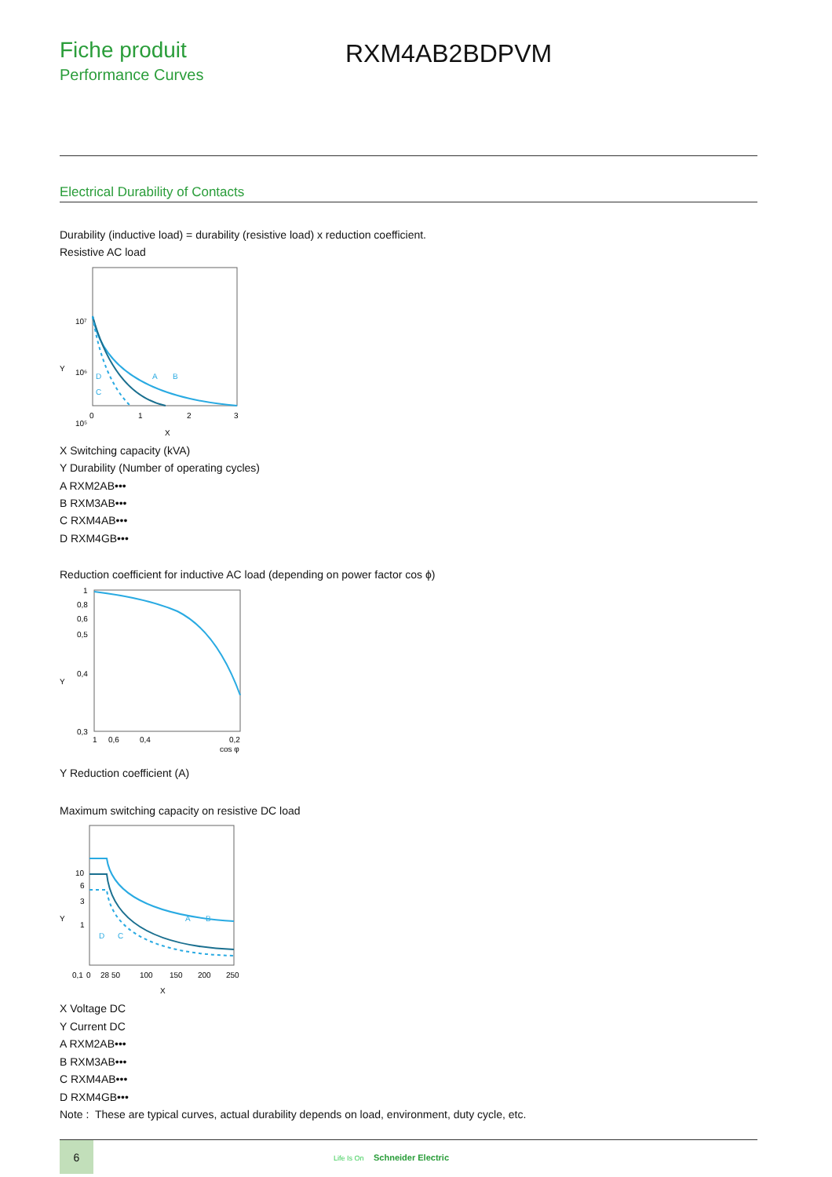Fiche produit
Performance Curves
RXM4AB2BDPVM
Electrical Durability of Contacts
Durability (inductive load) = durability (resistive load) x reduction coefficient.
Resistive AC load
10⁷
Y
10⁶
10⁵
0
1
2
3
X
D
C
A
B
X Switching capacity (kVA)
Y Durability (Number of operating cycles)
A RXM2AB•••
B RXM3AB•••
C RXM4AB•••
D RXM4GB•••
Reduction coefficient for inductive AC load (depending on power factor cos ϕ)
1
0,8
0,6
0,5
Y
0,4
0,3
1
0,6
0,4
0,2
cos φ
Y Reduction coefficient (A)
Maximum switching capacity on resistive DC load
10
6
Y
3
1
0,1
0
28 50
100
150
200
250
X
A
B
D
C
X Voltage DC
Y Current DC
A RXM2AB•••
B RXM3AB•••
C RXM4AB•••
D RXM4GB•••
Note : These are typical curves, actual durability depends on load, environment, duty cycle, etc.
6
Life Is On Schneider Electric